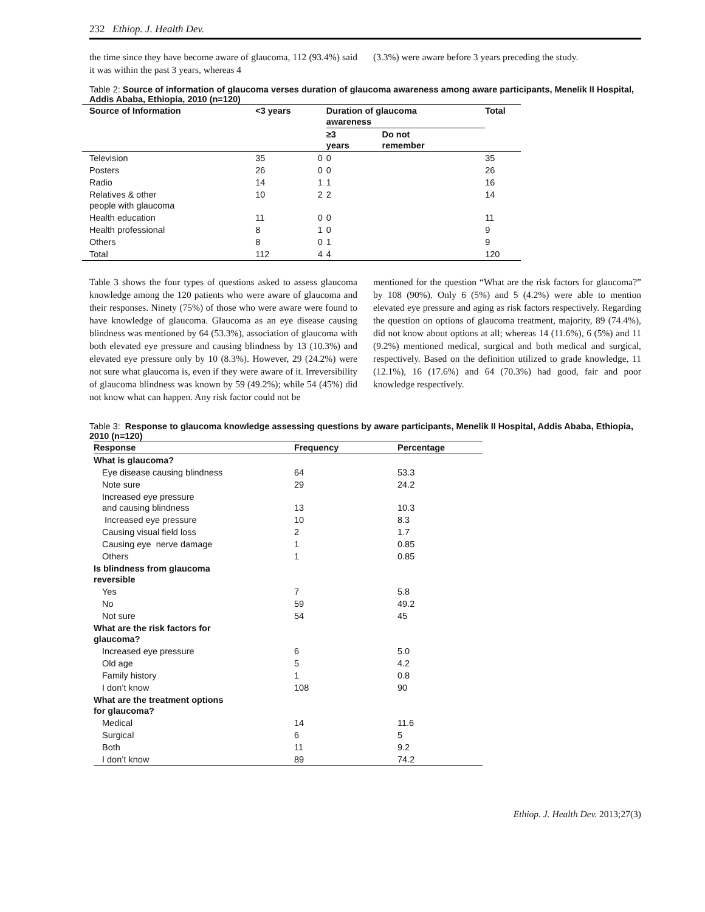232 Ethiop. J. Health Dev.
the time since they have become aware of glaucoma, 112 (93.4%) said it was within the past 3 years, whereas 4
(3.3%) were aware before 3 years preceding the study.
Table 2: Source of information of glaucoma verses duration of glaucoma awareness among aware participants, Menelik II Hospital, Addis Ababa, Ethiopia, 2010 (n=120)
| Source of Information | <3 years | | Duration of glaucoma awareness | | Total |
| --- | --- | --- | --- | --- | --- |
| | | | ≥3 years | Do not remember | |
| Television | 35 | 0 | 0 | | 35 |
| Posters | 26 | 0 | 0 | | 26 |
| Radio | 14 | 1 | 1 | | 16 |
| Relatives & other people with glaucoma | 10 | 2 | 2 | | 14 |
| Health education | 11 | 0 | 0 | | 11 |
| Health professional | 8 | 1 | 0 | | 9 |
| Others | 8 | 0 | 1 | | 9 |
| Total | 112 | 4 | 4 | | 120 |
Table 3 shows the four types of questions asked to assess glaucoma knowledge among the 120 patients who were aware of glaucoma and their responses. Ninety (75%) of those who were aware were found to have knowledge of glaucoma. Glaucoma as an eye disease causing blindness was mentioned by 64 (53.3%), association of glaucoma with both elevated eye pressure and causing blindness by 13 (10.3%) and elevated eye pressure only by 10 (8.3%). However, 29 (24.2%) were not sure what glaucoma is, even if they were aware of it. Irreversibility of glaucoma blindness was known by 59 (49.2%); while 54 (45%) did not know what can happen. Any risk factor could not be
mentioned for the question “What are the risk factors for glaucoma?” by 108 (90%). Only 6 (5%) and 5 (4.2%) were able to mention elevated eye pressure and aging as risk factors respectively. Regarding the question on options of glaucoma treatment, majority, 89 (74.4%), did not know about options at all; whereas 14 (11.6%), 6 (5%) and 11 (9.2%) mentioned medical, surgical and both medical and surgical, respectively. Based on the definition utilized to grade knowledge, 11 (12.1%), 16 (17.6%) and 64 (70.3%) had good, fair and poor knowledge respectively.
Table 3: Response to glaucoma knowledge assessing questions by aware participants, Menelik II Hospital, Addis Ababa, Ethiopia, 2010 (n=120)
| Response | Frequency | Percentage |
| --- | --- | --- |
| What is glaucoma? | | |
| Eye disease causing blindness | 64 | 53.3 |
| Note sure | 29 | 24.2 |
| Increased eye pressure and causing blindness | 13 | 10.3 |
| Increased eye pressure | 10 | 8.3 |
| Causing visual field loss | 2 | 1.7 |
| Causing eye nerve damage | 1 | 0.85 |
| Others | 1 | 0.85 |
| Is blindness from glaucoma reversible | | |
| Yes | 7 | 5.8 |
| No | 59 | 49.2 |
| Not sure | 54 | 45 |
| What are the risk factors for glaucoma? | | |
| Increased eye pressure | 6 | 5.0 |
| Old age | 5 | 4.2 |
| Family history | 1 | 0.8 |
| I don’t know | 108 | 90 |
| What are the treatment options for glaucoma? | | |
| Medical | 14 | 11.6 |
| Surgical | 6 | 5 |
| Both | 11 | 9.2 |
| I don’t know | 89 | 74.2 |
Ethiop. J. Health Dev. 2013;27(3)